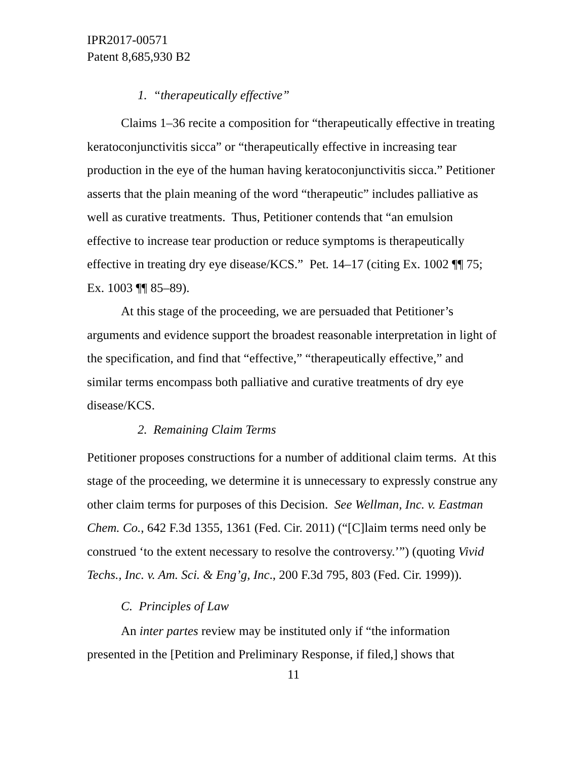IPR2017-00571
Patent 8,685,930 B2
1. “therapeutically effective”
Claims 1–36 recite a composition for “therapeutically effective in treating keratoconjunctivitis sicca” or “therapeutically effective in increasing tear production in the eye of the human having keratoconjunctivitis sicca.” Petitioner asserts that the plain meaning of the word “therapeutic” includes palliative as well as curative treatments. Thus, Petitioner contends that “an emulsion effective to increase tear production or reduce symptoms is therapeutically effective in treating dry eye disease/KCS.” Pet. 14–17 (citing Ex. 1002 ¶¶ 75; Ex. 1003 ¶¶ 85–89).
At this stage of the proceeding, we are persuaded that Petitioner’s arguments and evidence support the broadest reasonable interpretation in light of the specification, and find that “effective,” “therapeutically effective,” and similar terms encompass both palliative and curative treatments of dry eye disease/KCS.
2. Remaining Claim Terms
Petitioner proposes constructions for a number of additional claim terms. At this stage of the proceeding, we determine it is unnecessary to expressly construe any other claim terms for purposes of this Decision. See Wellman, Inc. v. Eastman Chem. Co., 642 F.3d 1355, 1361 (Fed. Cir. 2011) (“[C]laim terms need only be construed ‘to the extent necessary to resolve the controversy.’”) (quoting Vivid Techs., Inc. v. Am. Sci. & Eng’g, Inc., 200 F.3d 795, 803 (Fed. Cir. 1999)).
C. Principles of Law
An inter partes review may be instituted only if “the information presented in the [Petition and Preliminary Response, if filed,] shows that
11